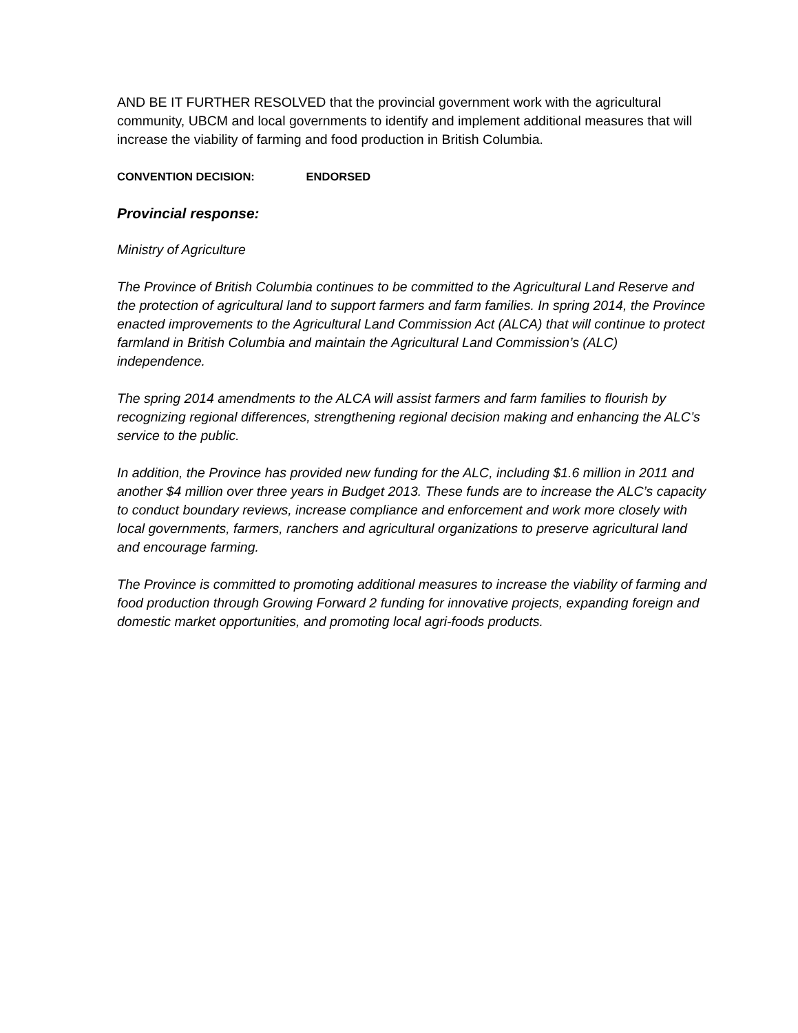AND BE IT FURTHER RESOLVED that the provincial government work with the agricultural community, UBCM and local governments to identify and implement additional measures that will increase the viability of farming and food production in British Columbia.
CONVENTION DECISION: ENDORSED
Provincial response:
Ministry of Agriculture
The Province of British Columbia continues to be committed to the Agricultural Land Reserve and the protection of agricultural land to support farmers and farm families. In spring 2014, the Province enacted improvements to the Agricultural Land Commission Act (ALCA) that will continue to protect farmland in British Columbia and maintain the Agricultural Land Commission’s (ALC) independence.
The spring 2014 amendments to the ALCA will assist farmers and farm families to flourish by recognizing regional differences, strengthening regional decision making and enhancing the ALC’s service to the public.
In addition, the Province has provided new funding for the ALC, including $1.6 million in 2011 and another $4 million over three years in Budget 2013. These funds are to increase the ALC’s capacity to conduct boundary reviews, increase compliance and enforcement and work more closely with local governments, farmers, ranchers and agricultural organizations to preserve agricultural land and encourage farming.
The Province is committed to promoting additional measures to increase the viability of farming and food production through Growing Forward 2 funding for innovative projects, expanding foreign and domestic market opportunities, and promoting local agri-foods products.